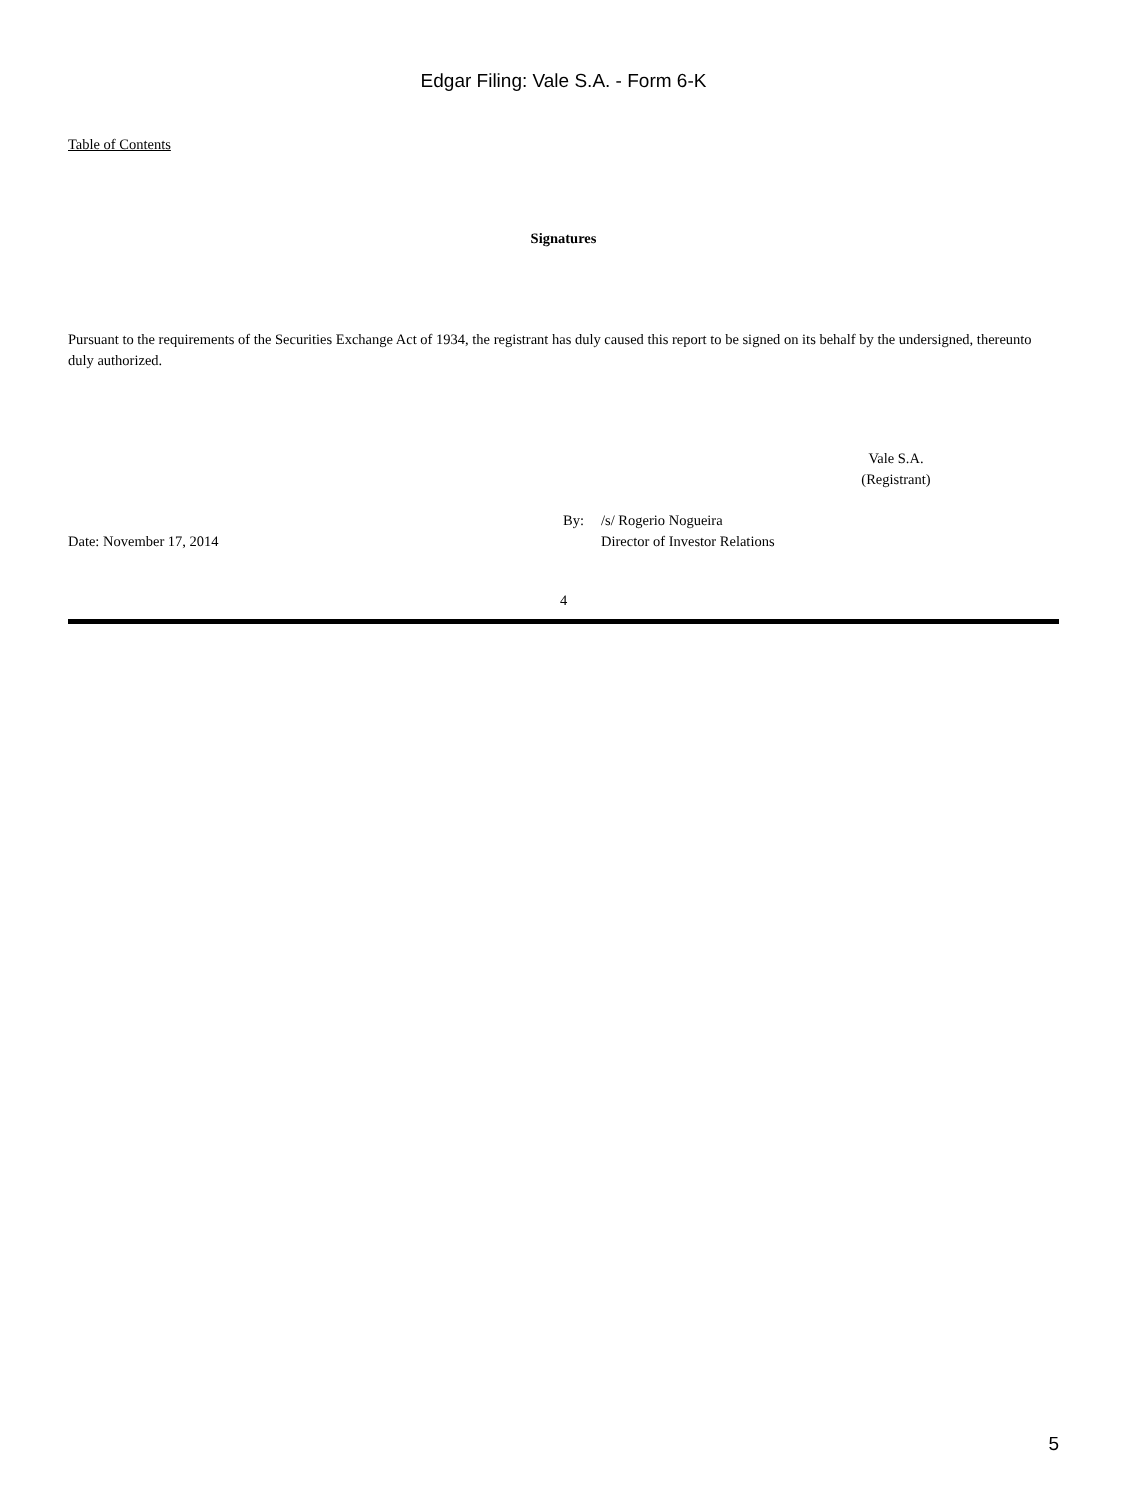Edgar Filing: Vale S.A. - Form 6-K
Table of Contents
Signatures
Pursuant to the requirements of the Securities Exchange Act of 1934, the registrant has duly caused this report to be signed on its behalf by the undersigned, thereunto duly authorized.
Vale S.A.
(Registrant)
Date: November 17, 2014
By: /s/ Rogerio Nogueira
Director of Investor Relations
4
5